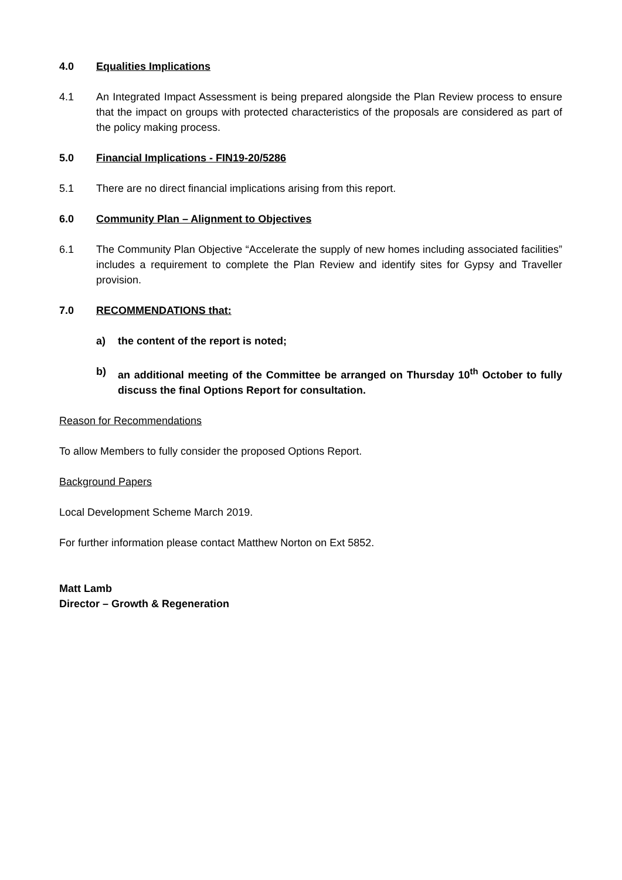4.0 Equalities Implications
4.1 An Integrated Impact Assessment is being prepared alongside the Plan Review process to ensure that the impact on groups with protected characteristics of the proposals are considered as part of the policy making process.
5.0 Financial Implications - FIN19-20/5286
5.1 There are no direct financial implications arising from this report.
6.0 Community Plan – Alignment to Objectives
6.1 The Community Plan Objective “Accelerate the supply of new homes including associated facilities” includes a requirement to complete the Plan Review and identify sites for Gypsy and Traveller provision.
7.0 RECOMMENDATIONS that:
a) the content of the report is noted;
b) an additional meeting of the Committee be arranged on Thursday 10<sup>th</sup> October to fully discuss the final Options Report for consultation.
Reason for Recommendations
To allow Members to fully consider the proposed Options Report.
Background Papers
Local Development Scheme March 2019.
For further information please contact Matthew Norton on Ext 5852.
Matt Lamb
Director – Growth & Regeneration